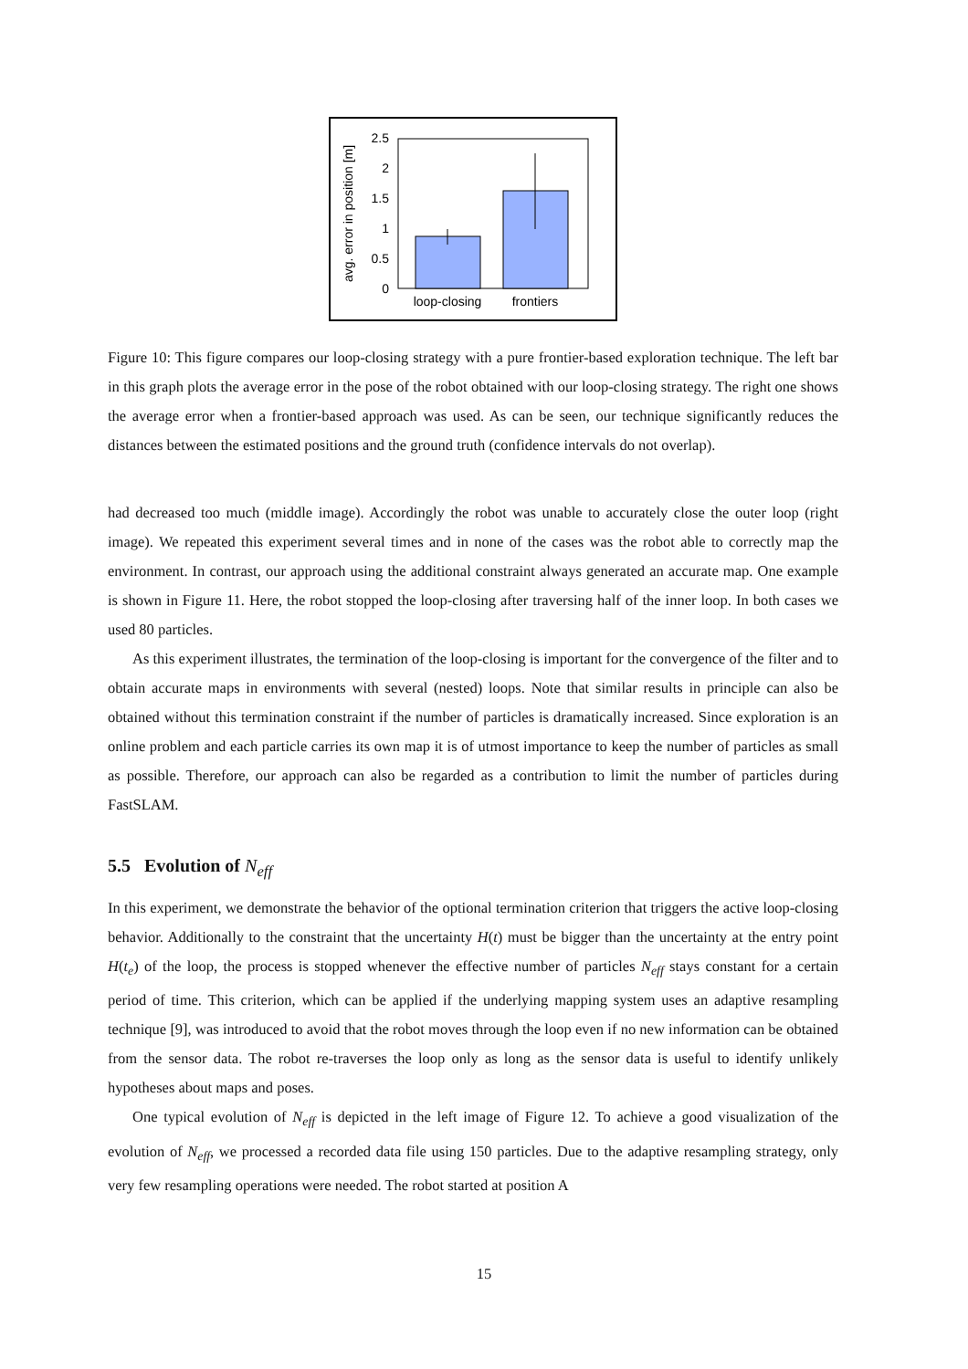0
0.5
1
1.5
2
2.5
loop-closing
frontiers
avg. error in position [m]
Figure 10: This figure compares our loop-closing strategy with a pure frontier-based exploration technique. The left bar in this graph plots the average error in the pose of the robot obtained with our loop-closing strategy. The right one shows the average error when a frontier-based approach was used. As can be seen, our technique significantly reduces the distances between the estimated positions and the ground truth (confidence intervals do not overlap).
had decreased too much (middle image). Accordingly the robot was unable to accurately close the outer loop (right image). We repeated this experiment several times and in none of the cases was the robot able to correctly map the environment. In contrast, our approach using the additional constraint always generated an accurate map. One example is shown in Figure 11. Here, the robot stopped the loop-closing after traversing half of the inner loop. In both cases we used 80 particles.
As this experiment illustrates, the termination of the loop-closing is important for the convergence of the filter and to obtain accurate maps in environments with several (nested) loops. Note that similar results in principle can also be obtained without this termination constraint if the number of particles is dramatically increased. Since exploration is an online problem and each particle carries its own map it is of utmost importance to keep the number of particles as small as possible. Therefore, our approach can also be regarded as a contribution to limit the number of particles during FastSLAM.
5.5 Evolution of N<sub>eff</sub>
In this experiment, we demonstrate the behavior of the optional termination criterion that triggers the active loop-closing behavior. Additionally to the constraint that the uncertainty H(t) must be bigger than the uncertainty at the entry point H(t<sub>e</sub>) of the loop, the process is stopped whenever the effective number of particles N<sub>eff</sub> stays constant for a certain period of time. This criterion, which can be applied if the underlying mapping system uses an adaptive resampling technique [9], was introduced to avoid that the robot moves through the loop even if no new information can be obtained from the sensor data. The robot re-traverses the loop only as long as the sensor data is useful to identify unlikely hypotheses about maps and poses.
One typical evolution of N<sub>eff</sub> is depicted in the left image of Figure 12. To achieve a good visualization of the evolution of N<sub>eff</sub>, we processed a recorded data file using 150 particles. Due to the adaptive resampling strategy, only very few resampling operations were needed. The robot started at position A
15